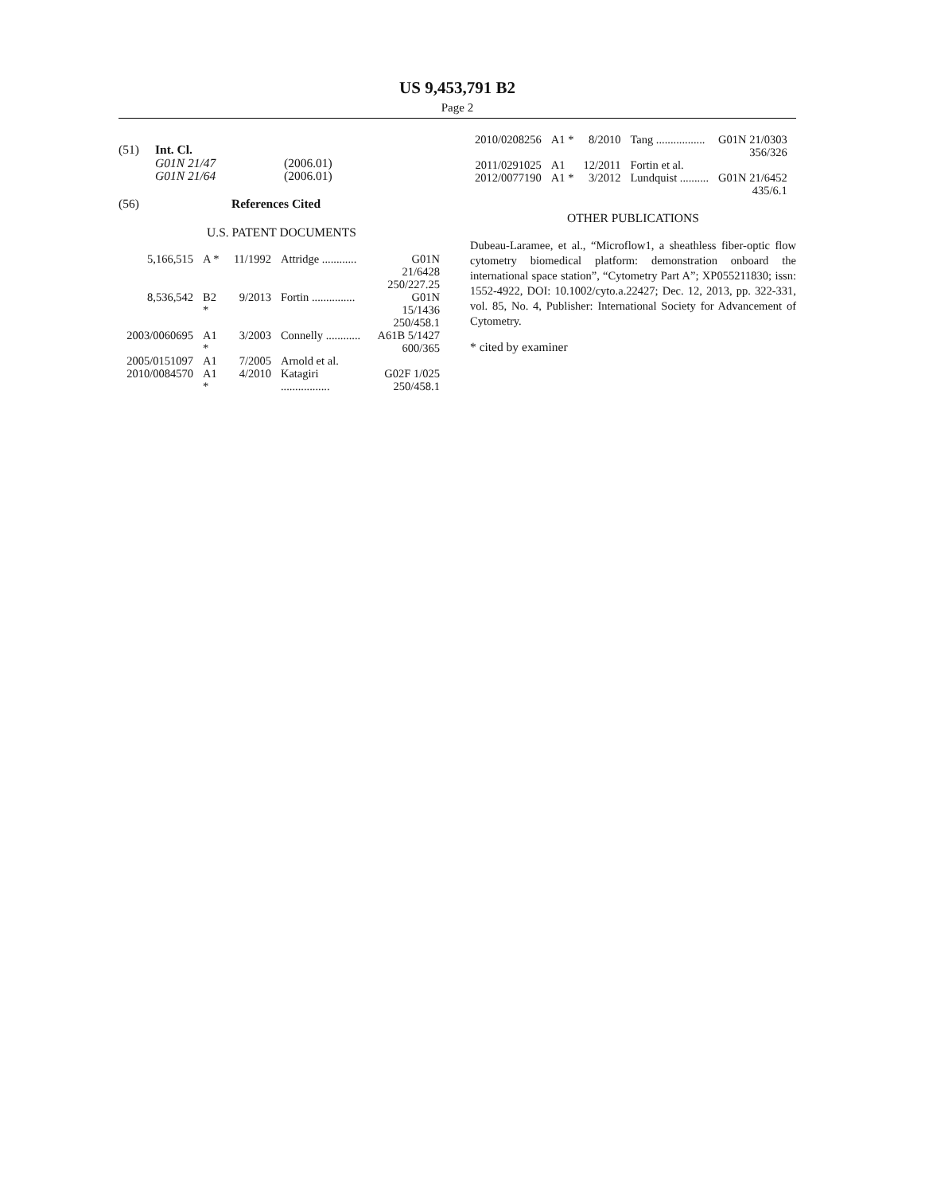US 9,453,791 B2
Page 2
(51) Int. Cl.
| G01N 21/47 | (2006.01) |
| G01N 21/64 | (2006.01) |
(56) References Cited
U.S. PATENT DOCUMENTS
| 5,166,515 | A * | 11/1992 | Attridge ............ | G01N 21/6428 250/227.25 |
| 8,536,542 | B2 * | 9/2013 | Fortin ............... | G01N 15/1436 250/458.1 |
| 2003/0060695 | A1 * | 3/2003 | Connelly ............ | A61B 5/1427 600/365 |
| 2005/0151097 | A1 | 7/2005 | Arnold et al. | |
| 2010/0084570 | A1 * | 4/2010 | Katagiri ................. | G02F 1/025 250/458.1 |
| 2010/0208256 | A1 * | 8/2010 | Tang ................. | G01N 21/0303 356/326 |
| 2011/0291025 | A1 | 12/2011 | Fortin et al. | |
| 2012/0077190 | A1 * | 3/2012 | Lundquist .......... | G01N 21/6452 435/6.1 |
OTHER PUBLICATIONS
Dubeau-Laramee, et al., “Microflow1, a sheathless fiber-optic flow cytometry biomedical platform: demonstration onboard the international space station”, “Cytometry Part A”; XP055211830; issn: 1552-4922, DOI: 10.1002/cyto.a.22427; Dec. 12, 2013, pp. 322-331, vol. 85, No. 4, Publisher: International Society for Advancement of Cytometry.
* cited by examiner